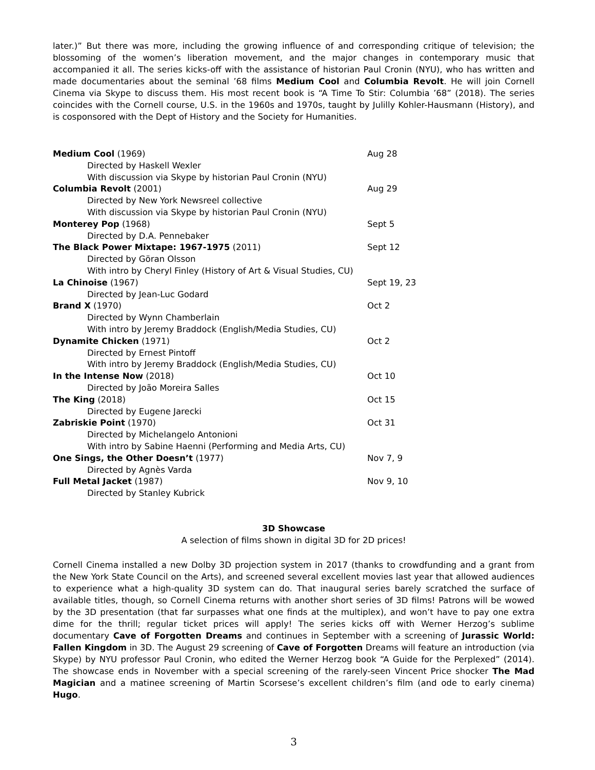later.)” But there was more, including the growing influence of and corresponding critique of television; the blossoming of the women’s liberation movement, and the major changes in contemporary music that accompanied it all. The series kicks-off with the assistance of historian Paul Cronin (NYU), who has written and made documentaries about the seminal ’68 films Medium Cool and Columbia Revolt. He will join Cornell Cinema via Skype to discuss them. His most recent book is “A Time To Stir: Columbia ’68” (2018). The series coincides with the Cornell course, U.S. in the 1960s and 1970s, taught by Julilly Kohler-Hausmann (History), and is cosponsored with the Dept of History and the Society for Humanities.
| Medium Cool (1969) | Aug 28 |
| Directed by Haskell Wexler | |
| With discussion via Skype by historian Paul Cronin (NYU) | |
| Columbia Revolt (2001) | Aug 29 |
| Directed by New York Newsreel collective | |
| With discussion via Skype by historian Paul Cronin (NYU) | |
| Monterey Pop (1968) | Sept 5 |
| Directed by D.A. Pennebaker | |
| The Black Power Mixtape: 1967-1975 (2011) | Sept 12 |
| Directed by Göran Olsson | |
| With intro by Cheryl Finley (History of Art & Visual Studies, CU) | |
| La Chinoise (1967) | Sept 19, 23 |
| Directed by Jean-Luc Godard | |
| Brand X (1970) | Oct 2 |
| Directed by Wynn Chamberlain | |
| With intro by Jeremy Braddock (English/Media Studies, CU) | |
| Dynamite Chicken (1971) | Oct 2 |
| Directed by Ernest Pintoff | |
| With intro by Jeremy Braddock (English/Media Studies, CU) | |
| In the Intense Now (2018) | Oct 10 |
| Directed by João Moreira Salles | |
| The King (2018) | Oct 15 |
| Directed by Eugene Jarecki | |
| Zabriskie Point (1970) | Oct 31 |
| Directed by Michelangelo Antonioni | |
| With intro by Sabine Haenni (Performing and Media Arts, CU) | |
| One Sings, the Other Doesn’t (1977) | Nov 7, 9 |
| Directed by Agnès Varda | |
| Full Metal Jacket (1987) | Nov 9, 10 |
| Directed by Stanley Kubrick | |
3D Showcase
A selection of films shown in digital 3D for 2D prices!
Cornell Cinema installed a new Dolby 3D projection system in 2017 (thanks to crowdfunding and a grant from the New York State Council on the Arts), and screened several excellent movies last year that allowed audiences to experience what a high-quality 3D system can do. That inaugural series barely scratched the surface of available titles, though, so Cornell Cinema returns with another short series of 3D films! Patrons will be wowed by the 3D presentation (that far surpasses what one finds at the multiplex), and won’t have to pay one extra dime for the thrill; regular ticket prices will apply! The series kicks off with Werner Herzog’s sublime documentary Cave of Forgotten Dreams and continues in September with a screening of Jurassic World: Fallen Kingdom in 3D. The August 29 screening of Cave of Forgotten Dreams will feature an introduction (via Skype) by NYU professor Paul Cronin, who edited the Werner Herzog book “A Guide for the Perplexed” (2014). The showcase ends in November with a special screening of the rarely-seen Vincent Price shocker The Mad Magician and a matinee screening of Martin Scorsese’s excellent children’s film (and ode to early cinema) Hugo.
3